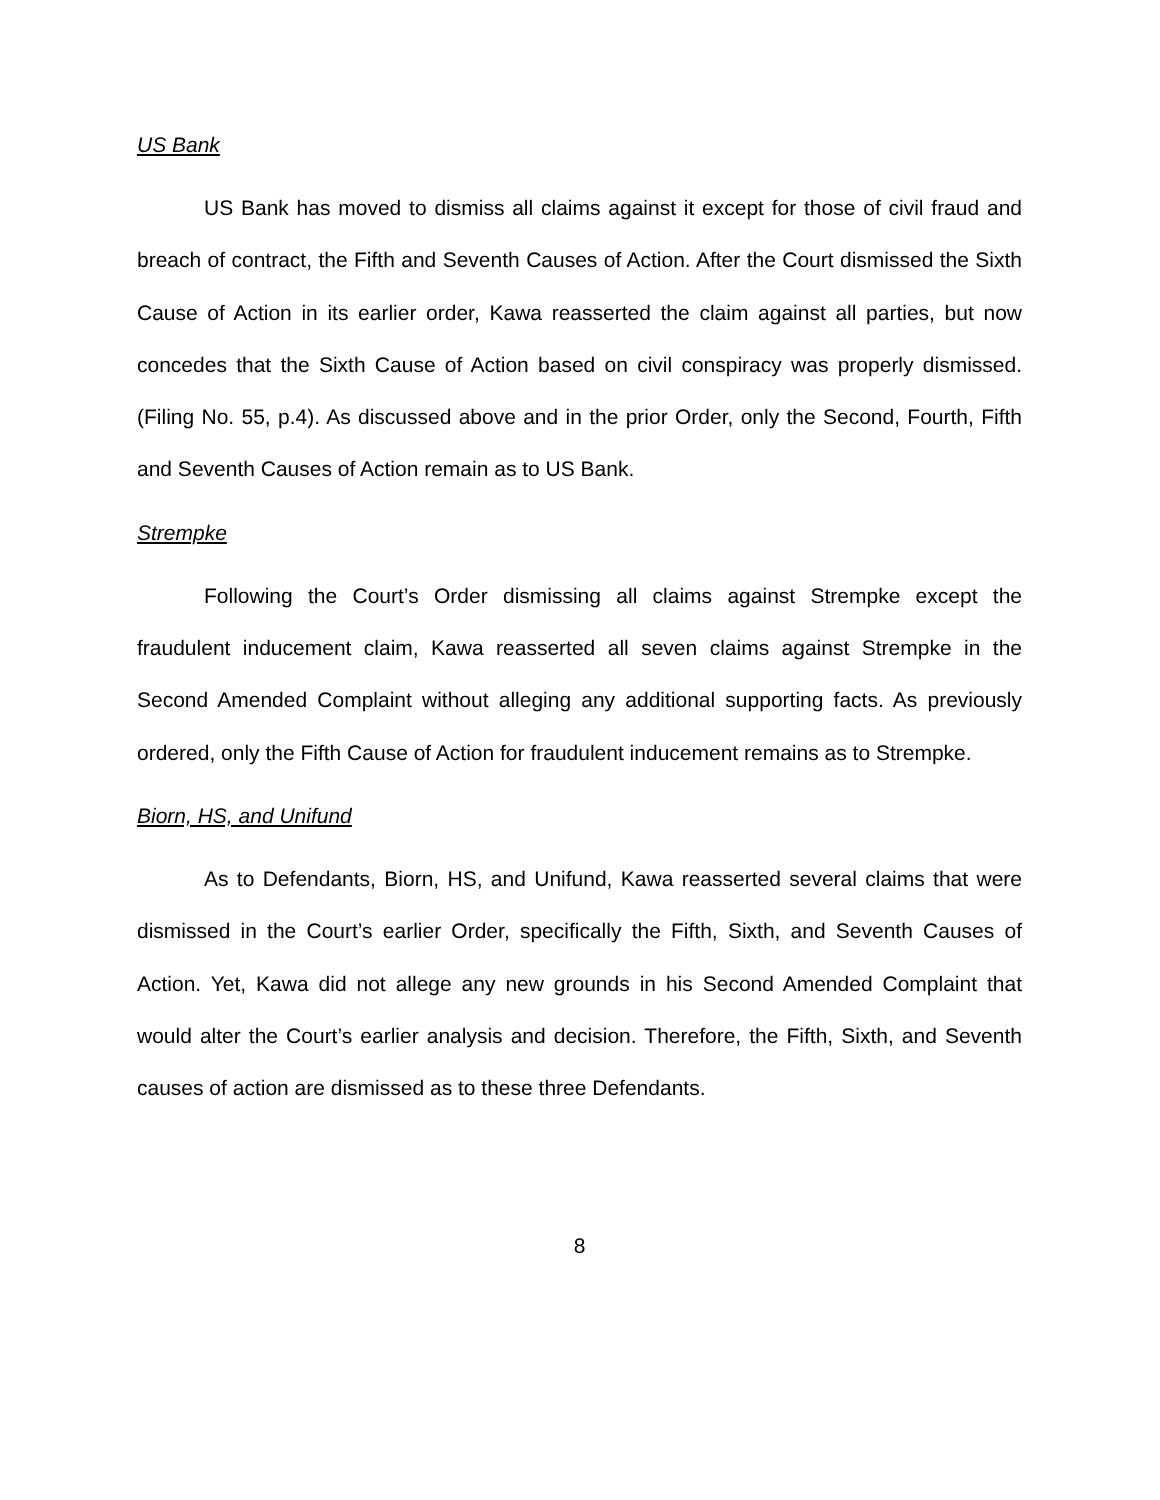US Bank
US Bank has moved to dismiss all claims against it except for those of civil fraud and breach of contract, the Fifth and Seventh Causes of Action. After the Court dismissed the Sixth Cause of Action in its earlier order, Kawa reasserted the claim against all parties, but now concedes that the Sixth Cause of Action based on civil conspiracy was properly dismissed. (Filing No. 55, p.4). As discussed above and in the prior Order, only the Second, Fourth, Fifth and Seventh Causes of Action remain as to US Bank.
Strempke
Following the Court’s Order dismissing all claims against Strempke except the fraudulent inducement claim, Kawa reasserted all seven claims against Strempke in the Second Amended Complaint without alleging any additional supporting facts. As previously ordered, only the Fifth Cause of Action for fraudulent inducement remains as to Strempke.
Biorn, HS, and Unifund
As to Defendants, Biorn, HS, and Unifund, Kawa reasserted several claims that were dismissed in the Court’s earlier Order, specifically the Fifth, Sixth, and Seventh Causes of Action. Yet, Kawa did not allege any new grounds in his Second Amended Complaint that would alter the Court’s earlier analysis and decision. Therefore, the Fifth, Sixth, and Seventh causes of action are dismissed as to these three Defendants.
8